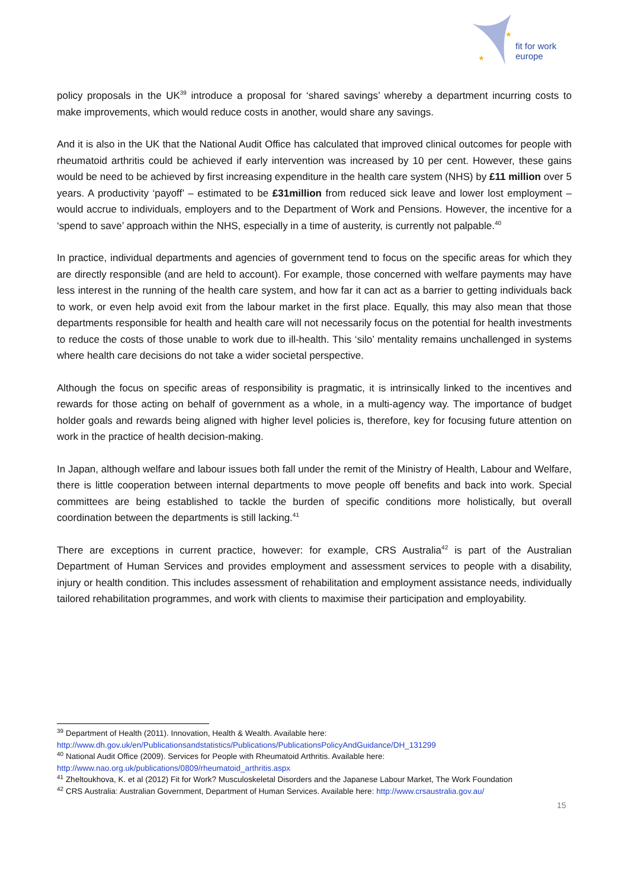★
★
fit for work
europe
policy proposals in the UK<sup>39</sup> introduce a proposal for ‘shared savings’ whereby a department incurring costs to make improvements, which would reduce costs in another, would share any savings.
And it is also in the UK that the National Audit Office has calculated that improved clinical outcomes for people with rheumatoid arthritis could be achieved if early intervention was increased by 10 per cent. However, these gains would be need to be achieved by first increasing expenditure in the health care system (NHS) by £11 million over 5 years. A productivity ‘payoff’ – estimated to be £31million from reduced sick leave and lower lost employment – would accrue to individuals, employers and to the Department of Work and Pensions. However, the incentive for a ‘spend to save’ approach within the NHS, especially in a time of austerity, is currently not palpable.<sup>40</sup>
In practice, individual departments and agencies of government tend to focus on the specific areas for which they are directly responsible (and are held to account). For example, those concerned with welfare payments may have less interest in the running of the health care system, and how far it can act as a barrier to getting individuals back to work, or even help avoid exit from the labour market in the first place. Equally, this may also mean that those departments responsible for health and health care will not necessarily focus on the potential for health investments to reduce the costs of those unable to work due to ill-health. This ‘silo’ mentality remains unchallenged in systems where health care decisions do not take a wider societal perspective.
Although the focus on specific areas of responsibility is pragmatic, it is intrinsically linked to the incentives and rewards for those acting on behalf of government as a whole, in a multi-agency way. The importance of budget holder goals and rewards being aligned with higher level policies is, therefore, key for focusing future attention on work in the practice of health decision-making.
In Japan, although welfare and labour issues both fall under the remit of the Ministry of Health, Labour and Welfare, there is little cooperation between internal departments to move people off benefits and back into work. Special committees are being established to tackle the burden of specific conditions more holistically, but overall coordination between the departments is still lacking.<sup>41</sup>
There are exceptions in current practice, however: for example, CRS Australia<sup>42</sup> is part of the Australian Department of Human Services and provides employment and assessment services to people with a disability, injury or health condition. This includes assessment of rehabilitation and employment assistance needs, individually tailored rehabilitation programmes, and work with clients to maximise their participation and employability.
<sup>39</sup> Department of Health (2011). Innovation, Health & Wealth. Available here:
http://www.dh.gov.uk/en/Publicationsandstatistics/Publications/PublicationsPolicyAndGuidance/DH_131299
<sup>40</sup> National Audit Office (2009). Services for People with Rheumatoid Arthritis. Available here:
http://www.nao.org.uk/publications/0809/rheumatoid_arthritis.aspx
<sup>41</sup> Zheltoukhova, K. et al (2012) Fit for Work? Musculoskeletal Disorders and the Japanese Labour Market, The Work Foundation
<sup>42</sup> CRS Australia: Australian Government, Department of Human Services. Available here: http://www.crsaustralia.gov.au/
15